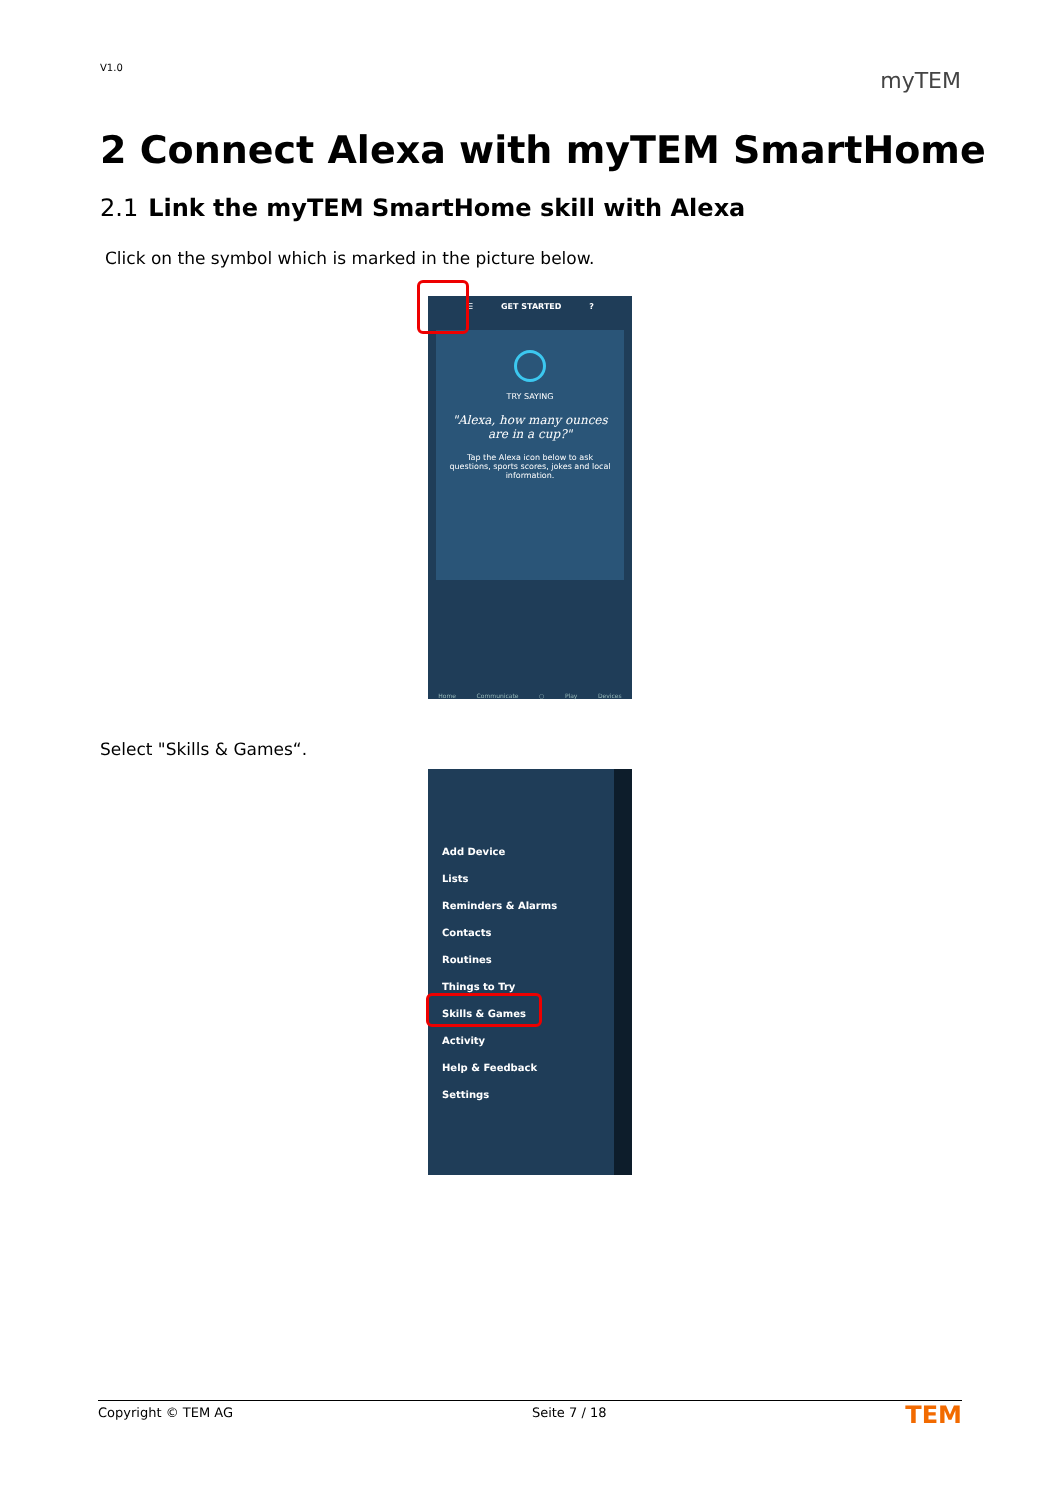V1.0
myTEM
2 Connect Alexa with myTEM SmartHome
2.1 Link the myTEM SmartHome skill with Alexa
Click on the symbol which is marked in the picture below.
☰ GET STARTED ?
TRY SAYING
"Alexa, how many ounces are in a cup?"
Tap the Alexa icon below to ask questions, sports scores, jokes and local information.
Home Communicate ○ Play Devices
Select "Skills & Games“.
Add Device
Lists
Reminders & Alarms
Contacts
Routines
Things to Try
Skills & Games
Activity
Help & Feedback
Settings
Copyright © TEM AG Seite 7 / 18 TEM